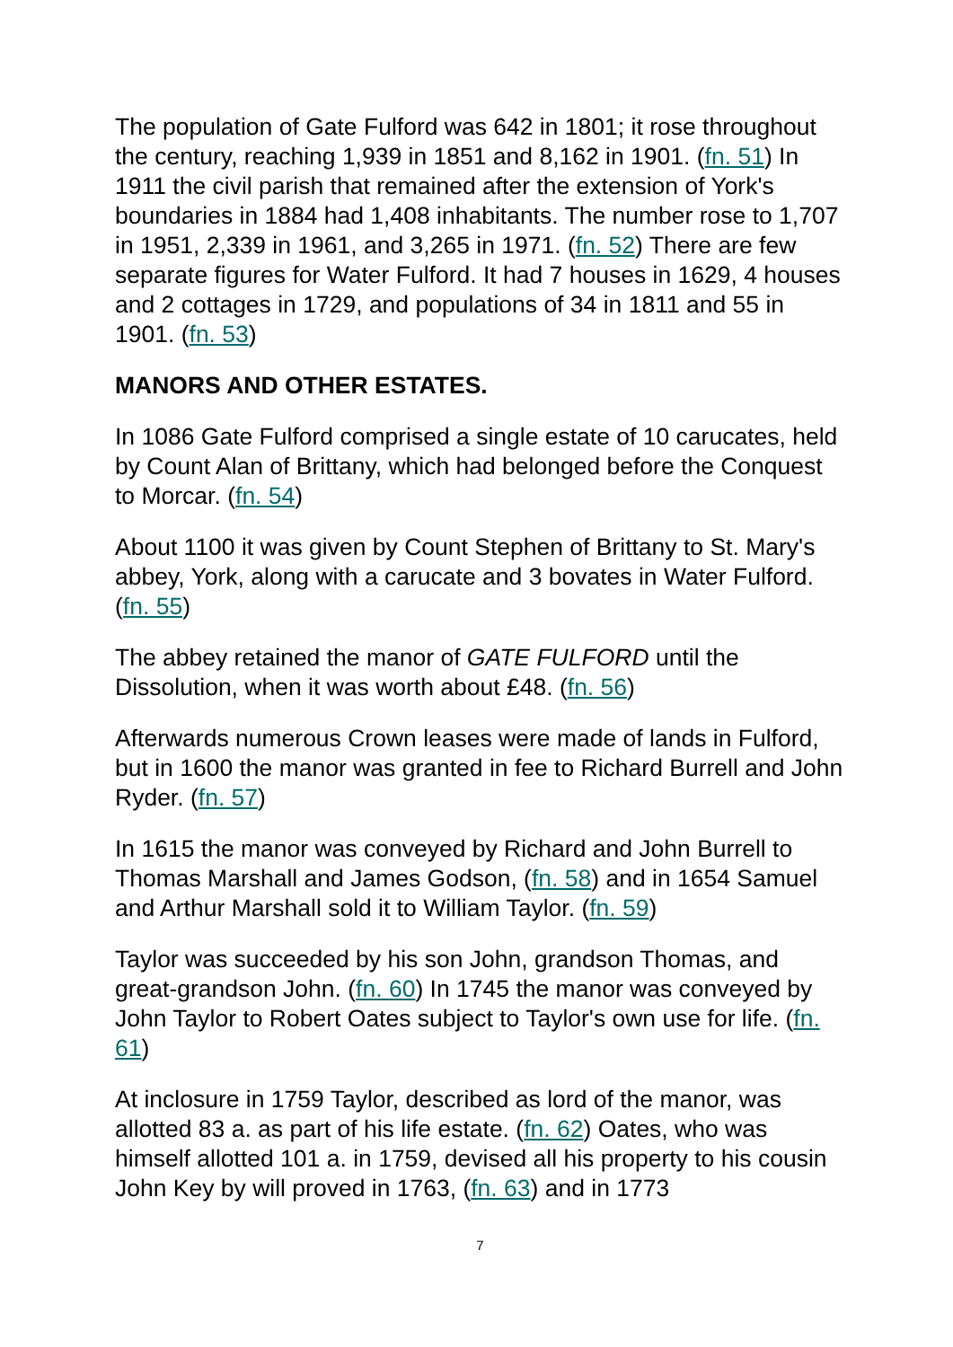The population of Gate Fulford was 642 in 1801; it rose throughout the century, reaching 1,939 in 1851 and 8,162 in 1901. (fn. 51) In 1911 the civil parish that remained after the extension of York's boundaries in 1884 had 1,408 inhabitants. The number rose to 1,707 in 1951, 2,339 in 1961, and 3,265 in 1971. (fn. 52) There are few separate figures for Water Fulford. It had 7 houses in 1629, 4 houses and 2 cottages in 1729, and populations of 34 in 1811 and 55 in 1901. (fn. 53)
MANORS AND OTHER ESTATES.
In 1086 Gate Fulford comprised a single estate of 10 carucates, held by Count Alan of Brittany, which had belonged before the Conquest to Morcar. (fn. 54)
About 1100 it was given by Count Stephen of Brittany to St. Mary's abbey, York, along with a carucate and 3 bovates in Water Fulford. (fn. 55)
The abbey retained the manor of GATE FULFORD until the Dissolution, when it was worth about £48. (fn. 56)
Afterwards numerous Crown leases were made of lands in Fulford, but in 1600 the manor was granted in fee to Richard Burrell and John Ryder. (fn. 57)
In 1615 the manor was conveyed by Richard and John Burrell to Thomas Marshall and James Godson, (fn. 58) and in 1654 Samuel and Arthur Marshall sold it to William Taylor. (fn. 59)
Taylor was succeeded by his son John, grandson Thomas, and great-grandson John. (fn. 60) In 1745 the manor was conveyed by John Taylor to Robert Oates subject to Taylor's own use for life. (fn. 61)
At inclosure in 1759 Taylor, described as lord of the manor, was allotted 83 a. as part of his life estate. (fn. 62) Oates, who was himself allotted 101 a. in 1759, devised all his property to his cousin John Key by will proved in 1763, (fn. 63) and in 1773
7